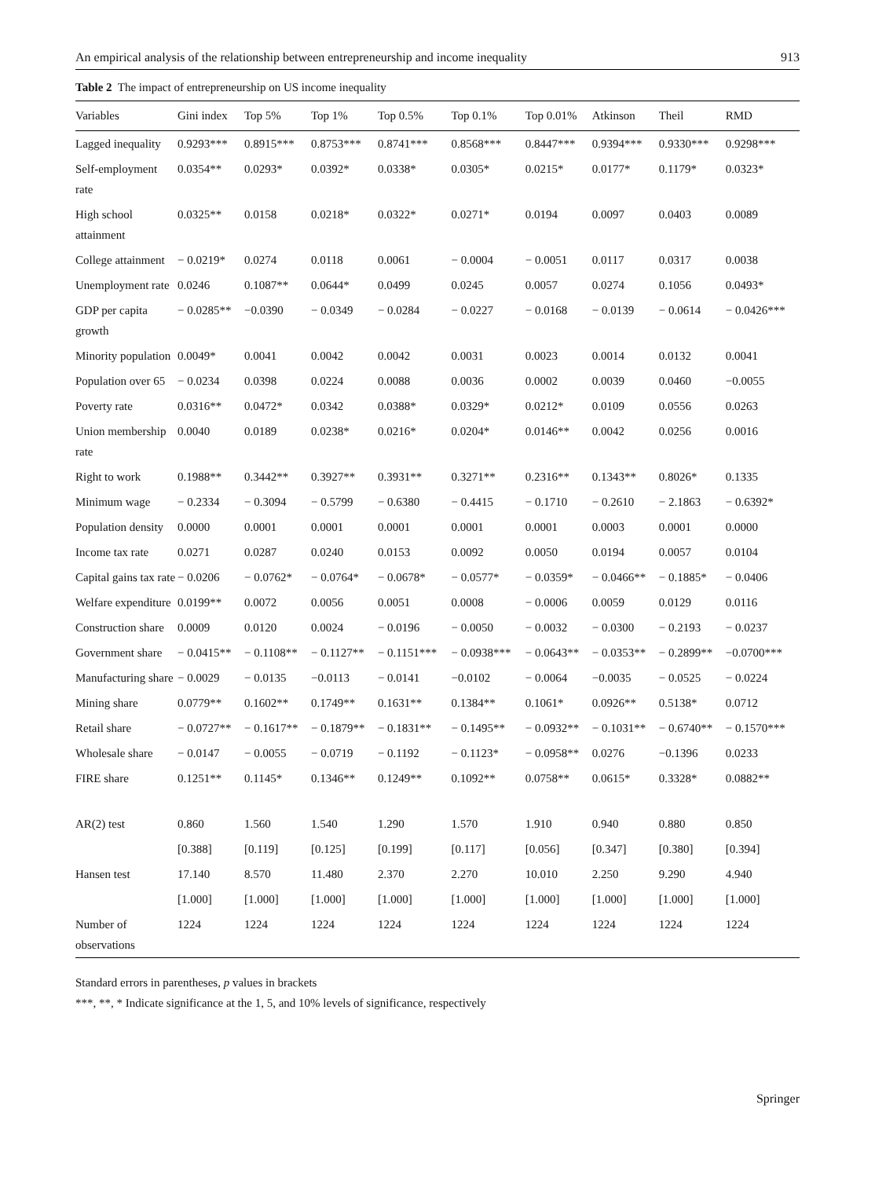An empirical analysis of the relationship between entrepreneurship and income inequality 913
Table 2 The impact of entrepreneurship on US income inequality
| Variables | Gini index | Top 5% | Top 1% | Top 0.5% | Top 0.1% | Top 0.01% | Atkinson | Theil | RMD |
| --- | --- | --- | --- | --- | --- | --- | --- | --- | --- |
| Lagged inequality | 0.9293*** | 0.8915*** | 0.8753*** | 0.8741*** | 0.8568*** | 0.8447*** | 0.9394*** | 0.9330*** | 0.9298*** |
| Self-employment rate | 0.0354** | 0.0293* | 0.0392* | 0.0338* | 0.0305* | 0.0215* | 0.0177* | 0.1179* | 0.0323* |
| High school attainment | 0.0325** | 0.0158 | 0.0218* | 0.0322* | 0.0271* | 0.0194 | 0.0097 | 0.0403 | 0.0089 |
| College attainment | − 0.0219* | 0.0274 | 0.0118 | 0.0061 | − 0.0004 | − 0.0051 | 0.0117 | 0.0317 | 0.0038 |
| Unemployment rate | 0.0246 | 0.1087** | 0.0644* | 0.0499 | 0.0245 | 0.0057 | 0.0274 | 0.1056 | 0.0493* |
| GDP per capita growth | − 0.0285** | −0.0390 | − 0.0349 | − 0.0284 | − 0.0227 | − 0.0168 | − 0.0139 | − 0.0614 | − 0.0426*** |
| Minority population | 0.0049* | 0.0041 | 0.0042 | 0.0042 | 0.0031 | 0.0023 | 0.0014 | 0.0132 | 0.0041 |
| Population over 65 | − 0.0234 | 0.0398 | 0.0224 | 0.0088 | 0.0036 | 0.0002 | 0.0039 | 0.0460 | −0.0055 |
| Poverty rate | 0.0316** | 0.0472* | 0.0342 | 0.0388* | 0.0329* | 0.0212* | 0.0109 | 0.0556 | 0.0263 |
| Union membership rate | 0.0040 | 0.0189 | 0.0238* | 0.0216* | 0.0204* | 0.0146** | 0.0042 | 0.0256 | 0.0016 |
| Right to work | 0.1988** | 0.3442** | 0.3927** | 0.3931** | 0.3271** | 0.2316** | 0.1343** | 0.8026* | 0.1335 |
| Minimum wage | − 0.2334 | − 0.3094 | − 0.5799 | − 0.6380 | − 0.4415 | − 0.1710 | − 0.2610 | − 2.1863 | − 0.6392* |
| Population density | 0.0000 | 0.0001 | 0.0001 | 0.0001 | 0.0001 | 0.0001 | 0.0003 | 0.0001 | 0.0000 |
| Income tax rate | 0.0271 | 0.0287 | 0.0240 | 0.0153 | 0.0092 | 0.0050 | 0.0194 | 0.0057 | 0.0104 |
| Capital gains tax rate | − 0.0206 | − 0.0762* | − 0.0764* | − 0.0678* | − 0.0577* | − 0.0359* | − 0.0466** | − 0.1885* | − 0.0406 |
| Welfare expenditure | 0.0199** | 0.0072 | 0.0056 | 0.0051 | 0.0008 | − 0.0006 | 0.0059 | 0.0129 | 0.0116 |
| Construction share | 0.0009 | 0.0120 | 0.0024 | − 0.0196 | − 0.0050 | − 0.0032 | − 0.0300 | − 0.2193 | − 0.0237 |
| Government share | − 0.0415** | − 0.1108** | − 0.1127** | − 0.1151*** | − 0.0938*** | − 0.0643** | − 0.0353** | − 0.2899** | −0.0700*** |
| Manufacturing share | − 0.0029 | − 0.0135 | −0.0113 | − 0.0141 | −0.0102 | − 0.0064 | −0.0035 | − 0.0525 | − 0.0224 |
| Mining share | 0.0779** | 0.1602** | 0.1749** | 0.1631** | 0.1384** | 0.1061* | 0.0926** | 0.5138* | 0.0712 |
| Retail share | − 0.0727** | − 0.1617** | − 0.1879** | − 0.1831** | − 0.1495** | − 0.0932** | − 0.1031** | − 0.6740** | − 0.1570*** |
| Wholesale share | − 0.0147 | − 0.0055 | − 0.0719 | − 0.1192 | − 0.1123* | − 0.0958** | 0.0276 | −0.1396 | 0.0233 |
| FIRE share | 0.1251** | 0.1145* | 0.1346** | 0.1249** | 0.1092** | 0.0758** | 0.0615* | 0.3328* | 0.0882** |
| AR(2) test | 0.860 | 1.560 | 1.540 | 1.290 | 1.570 | 1.910 | 0.940 | 0.880 | 0.850 |
| | [0.388] | [0.119] | [0.125] | [0.199] | [0.117] | [0.056] | [0.347] | [0.380] | [0.394] |
| Hansen test | 17.140 | 8.570 | 11.480 | 2.370 | 2.270 | 10.010 | 2.250 | 9.290 | 4.940 |
| | [1.000] | [1.000] | [1.000] | [1.000] | [1.000] | [1.000] | [1.000] | [1.000] | [1.000] |
| Number of observations | 1224 | 1224 | 1224 | 1224 | 1224 | 1224 | 1224 | 1224 | 1224 |
Standard errors in parentheses, p values in brackets
***, **, * Indicate significance at the 1, 5, and 10% levels of significance, respectively
Springer